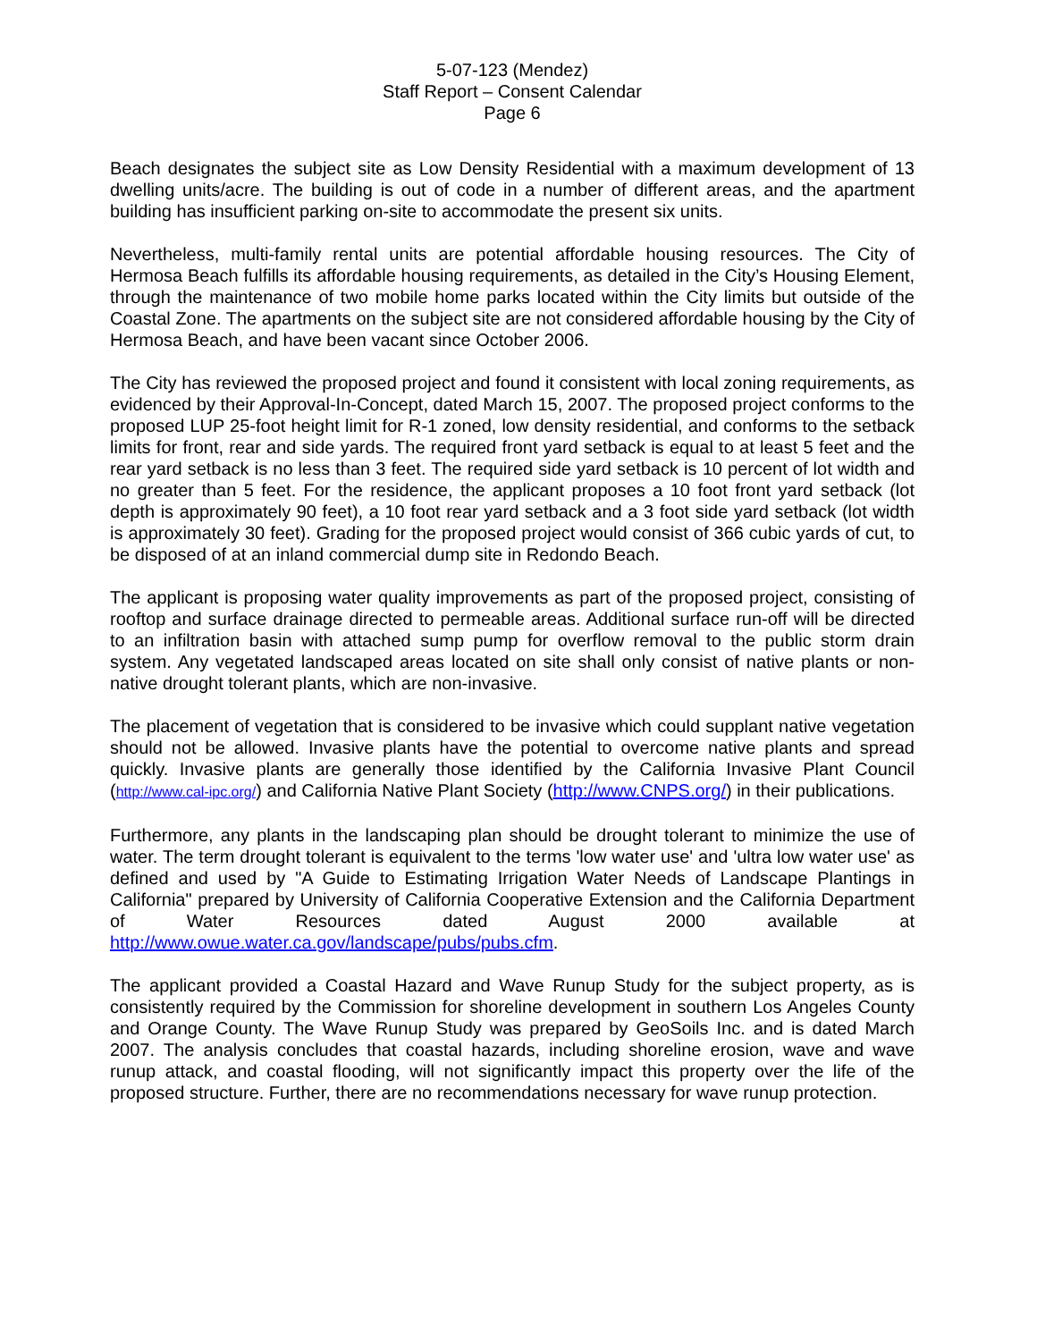5-07-123 (Mendez)
Staff Report – Consent Calendar
Page 6
Beach designates the subject site as Low Density Residential with a maximum development of 13 dwelling units/acre. The building is out of code in a number of different areas, and the apartment building has insufficient parking on-site to accommodate the present six units.
Nevertheless, multi-family rental units are potential affordable housing resources. The City of Hermosa Beach fulfills its affordable housing requirements, as detailed in the City’s Housing Element, through the maintenance of two mobile home parks located within the City limits but outside of the Coastal Zone. The apartments on the subject site are not considered affordable housing by the City of Hermosa Beach, and have been vacant since October 2006.
The City has reviewed the proposed project and found it consistent with local zoning requirements, as evidenced by their Approval-In-Concept, dated March 15, 2007. The proposed project conforms to the proposed LUP 25-foot height limit for R-1 zoned, low density residential, and conforms to the setback limits for front, rear and side yards. The required front yard setback is equal to at least 5 feet and the rear yard setback is no less than 3 feet. The required side yard setback is 10 percent of lot width and no greater than 5 feet. For the residence, the applicant proposes a 10 foot front yard setback (lot depth is approximately 90 feet), a 10 foot rear yard setback and a 3 foot side yard setback (lot width is approximately 30 feet). Grading for the proposed project would consist of 366 cubic yards of cut, to be disposed of at an inland commercial dump site in Redondo Beach.
The applicant is proposing water quality improvements as part of the proposed project, consisting of rooftop and surface drainage directed to permeable areas. Additional surface run-off will be directed to an infiltration basin with attached sump pump for overflow removal to the public storm drain system. Any vegetated landscaped areas located on site shall only consist of native plants or non-native drought tolerant plants, which are non-invasive.
The placement of vegetation that is considered to be invasive which could supplant native vegetation should not be allowed. Invasive plants have the potential to overcome native plants and spread quickly. Invasive plants are generally those identified by the California Invasive Plant Council (http://www.cal-ipc.org/) and California Native Plant Society (http://www.CNPS.org/) in their publications.
Furthermore, any plants in the landscaping plan should be drought tolerant to minimize the use of water. The term drought tolerant is equivalent to the terms 'low water use' and 'ultra low water use' as defined and used by "A Guide to Estimating Irrigation Water Needs of Landscape Plantings in California" prepared by University of California Cooperative Extension and the California Department of Water Resources dated August 2000 available at http://www.owue.water.ca.gov/landscape/pubs/pubs.cfm.
The applicant provided a Coastal Hazard and Wave Runup Study for the subject property, as is consistently required by the Commission for shoreline development in southern Los Angeles County and Orange County. The Wave Runup Study was prepared by GeoSoils Inc. and is dated March 2007. The analysis concludes that coastal hazards, including shoreline erosion, wave and wave runup attack, and coastal flooding, will not significantly impact this property over the life of the proposed structure. Further, there are no recommendations necessary for wave runup protection.